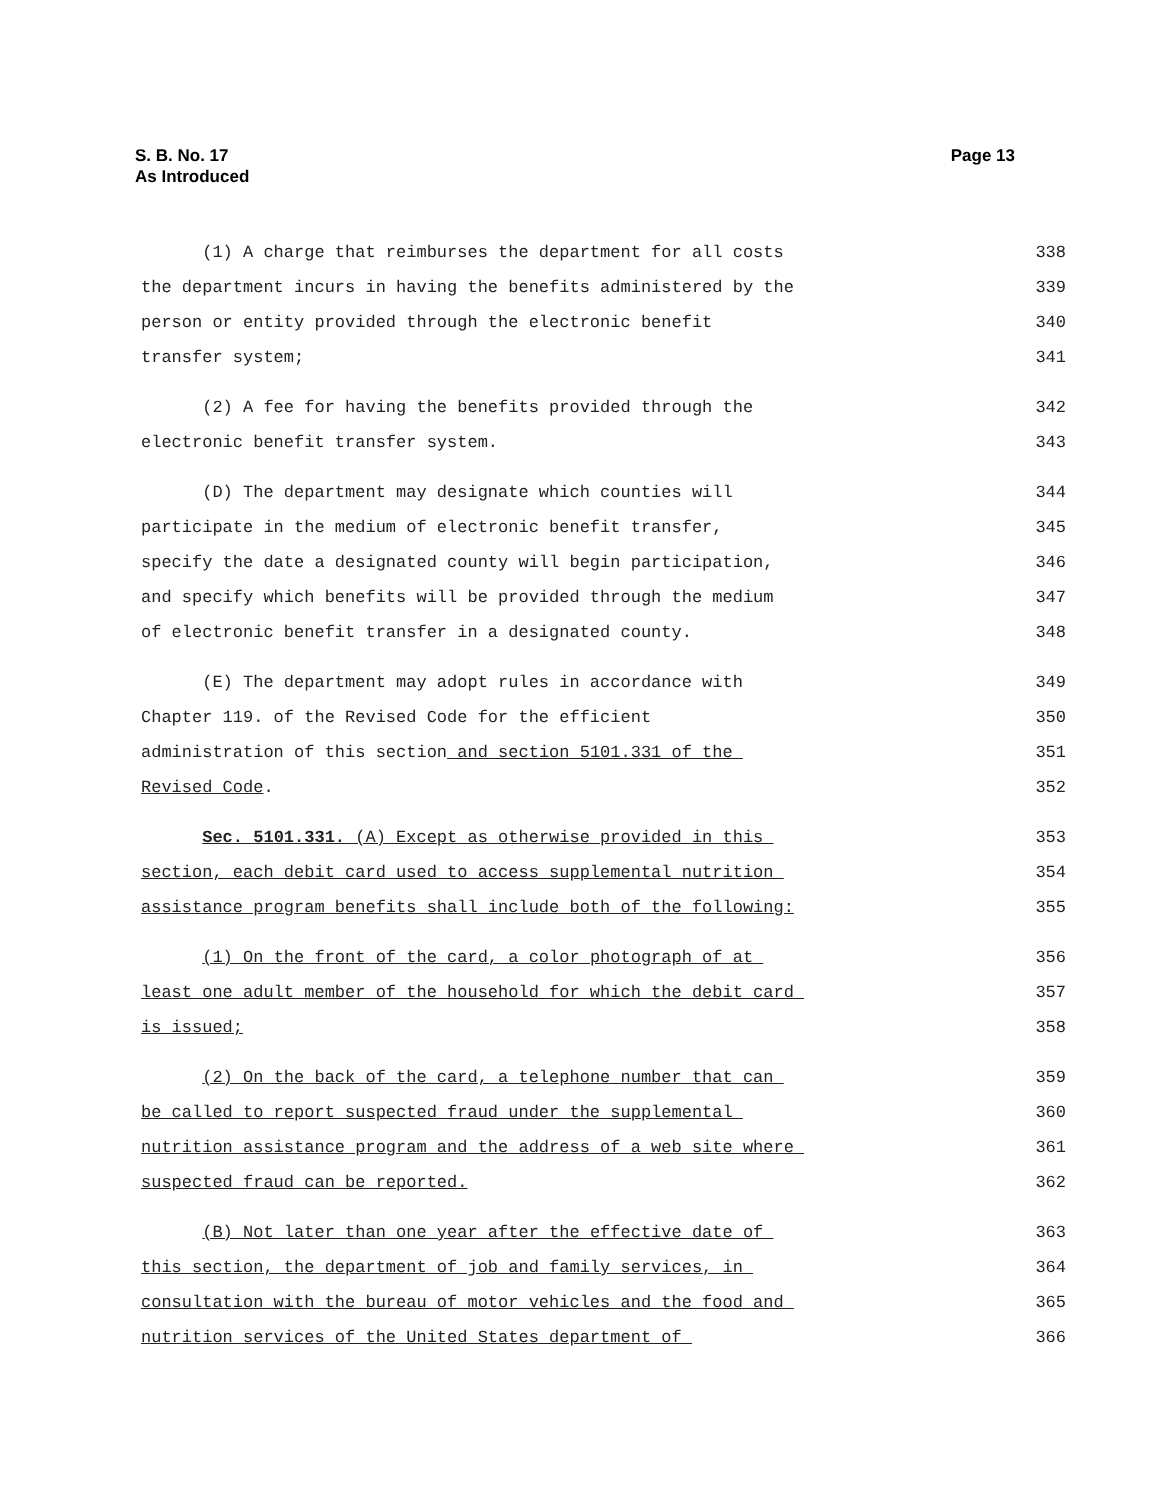S. B. No. 17
As Introduced
Page 13
(1) A charge that reimburses the department for all costs 338
the department incurs in having the benefits administered by the 339
person or entity provided through the electronic benefit 340
transfer system; 341
(2) A fee for having the benefits provided through the 342
electronic benefit transfer system. 343
(D) The department may designate which counties will 344
participate in the medium of electronic benefit transfer, 345
specify the date a designated county will begin participation, 346
and specify which benefits will be provided through the medium 347
of electronic benefit transfer in a designated county. 348
(E) The department may adopt rules in accordance with 349
Chapter 119. of the Revised Code for the efficient 350
administration of this section and section 5101.331 of the 351
Revised Code. 352
Sec. 5101.331. (A) Except as otherwise provided in this 353
section, each debit card used to access supplemental nutrition 354
assistance program benefits shall include both of the following: 355
(1) On the front of the card, a color photograph of at 356
least one adult member of the household for which the debit card 357
is issued; 358
(2) On the back of the card, a telephone number that can 359
be called to report suspected fraud under the supplemental 360
nutrition assistance program and the address of a web site where 361
suspected fraud can be reported. 362
(B) Not later than one year after the effective date of 363
this section, the department of job and family services, in 364
consultation with the bureau of motor vehicles and the food and 365
nutrition services of the United States department of 366